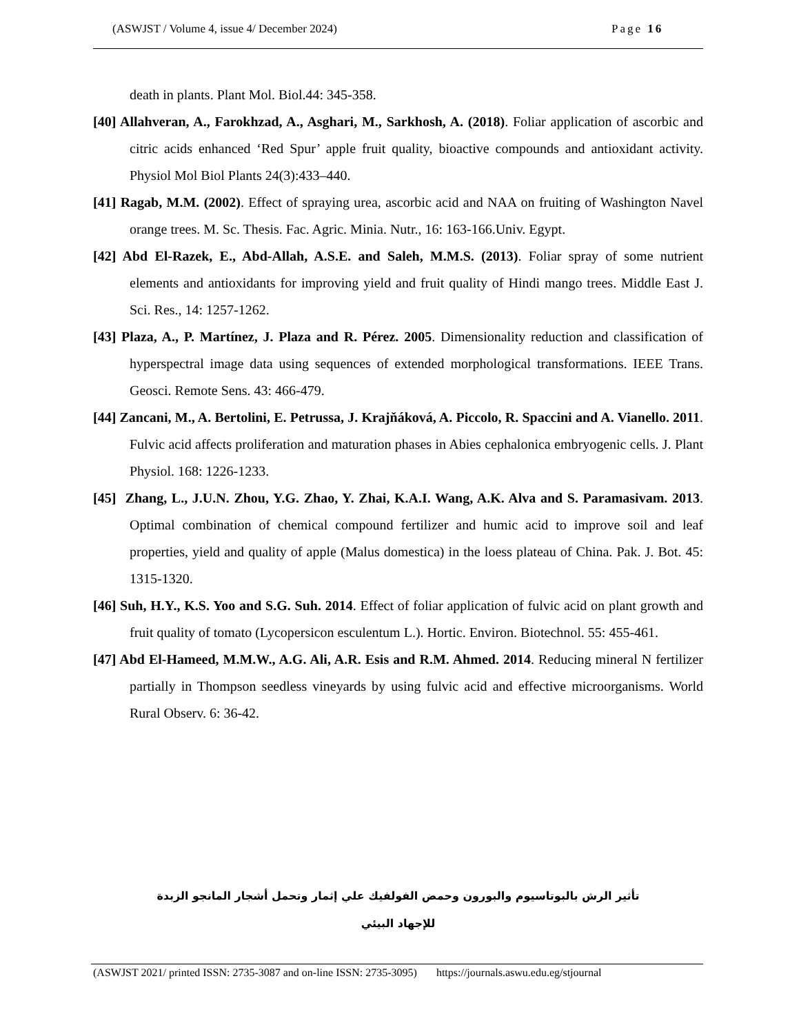(ASWJST / Volume 4, issue 4/ December 2024) Page 16
death in plants. Plant Mol. Biol.44: 345-358.
[40] Allahveran, A., Farokhzad, A., Asghari, M., Sarkhosh, A. (2018). Foliar application of ascorbic and citric acids enhanced ‘Red Spur’ apple fruit quality, bioactive compounds and antioxidant activity. Physiol Mol Biol Plants 24(3):433–440.
[41] Ragab, M.M. (2002). Effect of spraying urea, ascorbic acid and NAA on fruiting of Washington Navel orange trees. M. Sc. Thesis. Fac. Agric. Minia. Nutr., 16: 163-166.Univ. Egypt.
[42] Abd El-Razek, E., Abd-Allah, A.S.E. and Saleh, M.M.S. (2013). Foliar spray of some nutrient elements and antioxidants for improving yield and fruit quality of Hindi mango trees. Middle East J. Sci. Res., 14: 1257-1262.
[43] Plaza, A., P. Martínez, J. Plaza and R. Pérez. 2005. Dimensionality reduction and classification of hyperspectral image data using sequences of extended morphological transformations. IEEE Trans. Geosci. Remote Sens. 43: 466-479.
[44] Zancani, M., A. Bertolini, E. Petrussa, J. Krajňáková, A. Piccolo, R. Spaccini and A. Vianello. 2011. Fulvic acid affects proliferation and maturation phases in Abies cephalonica embryogenic cells. J. Plant Physiol. 168: 1226-1233.
[45] Zhang, L., J.U.N. Zhou, Y.G. Zhao, Y. Zhai, K.A.I. Wang, A.K. Alva and S. Paramasivam. 2013. Optimal combination of chemical compound fertilizer and humic acid to improve soil and leaf properties, yield and quality of apple (Malus domestica) in the loess plateau of China. Pak. J. Bot. 45: 1315-1320.
[46] Suh, H.Y., K.S. Yoo and S.G. Suh. 2014. Effect of foliar application of fulvic acid on plant growth and fruit quality of tomato (Lycopersicon esculentum L.). Hortic. Environ. Biotechnol. 55: 455-461.
[47] Abd El-Hameed, M.M.W., A.G. Ali, A.R. Esis and R.M. Ahmed. 2014. Reducing mineral N fertilizer partially in Thompson seedless vineyards by using fulvic acid and effective microorganisms. World Rural Observ. 6: 36-42.
تأثير الرش بالبوتاسيوم والبورون وحمض الفولفيك علي إثمار وتحمل أشجار المانجو الزبدة
للإجهاد البيئي
(ASWJST 2021/ printed ISSN: 2735-3087 and on-line ISSN: 2735-3095) https://journals.aswu.edu.eg/stjournal